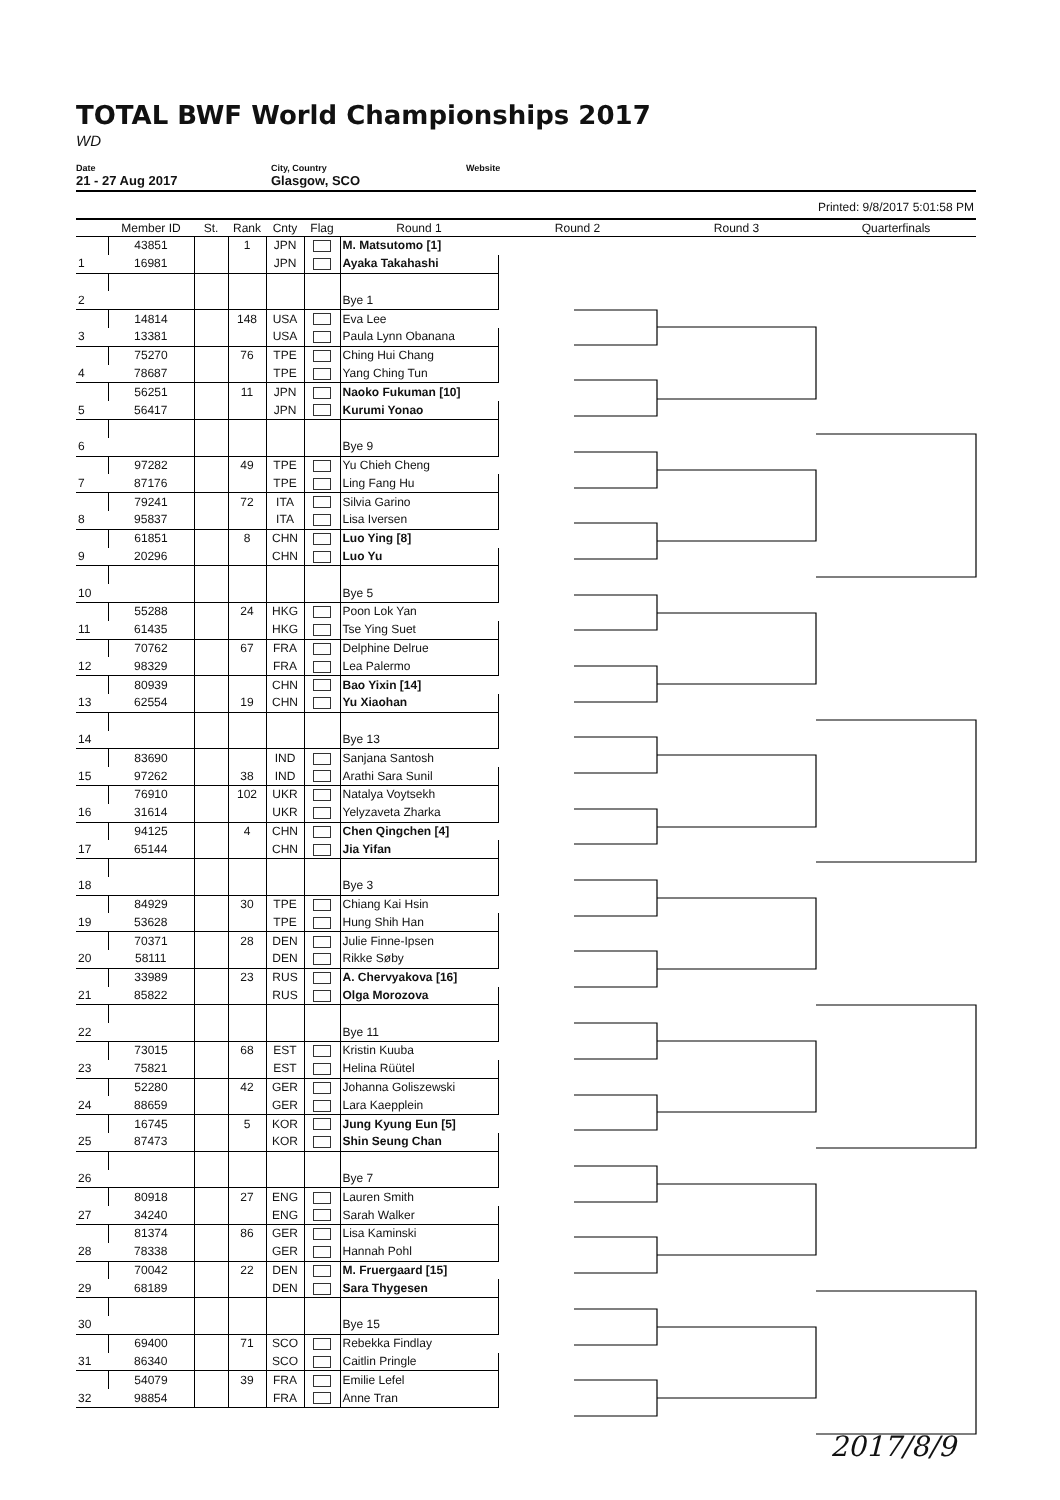TOTAL BWF World Championships 2017
WD
Date
21 - 27 Aug 2017
City, Country
Glasgow, SCO
Website
Printed: 9/8/2017 5:01:58 PM
| | Member ID | St. | Rank | Cnty | Flag | Round 1 | Round 2 | Round 3 | Quarterfinals |
| --- | --- | --- | --- | --- | --- | --- | --- | --- | --- |
| | 43851 | | 1 | JPN | | M. Matsutomo [1] | | | |
| 1 | 16981 | | | JPN | | Ayaka Takahashi | | | |
| 2 | | | | | | Bye 1 | | | |
| | 14814 | | 148 | USA | | Eva Lee | | | |
| 3 | 13381 | | | USA | | Paula Lynn Obanana | | | |
| | 75270 | | 76 | TPE | | Ching Hui Chang | | | |
| 4 | 78687 | | | TPE | | Yang Ching Tun | | | |
| | 56251 | | 11 | JPN | | Naoko Fukuman [10] | | | |
| 5 | 56417 | | | JPN | | Kurumi Yonao | | | |
| 6 | | | | | | Bye 9 | | | |
| | 97282 | | 49 | TPE | | Yu Chieh Cheng | | | |
| 7 | 87176 | | | TPE | | Ling Fang Hu | | | |
| | 79241 | | 72 | ITA | | Silvia Garino | | | |
| 8 | 95837 | | | ITA | | Lisa Iversen | | | |
| | 61851 | | 8 | CHN | | Luo Ying [8] | | | |
| 9 | 20296 | | | CHN | | Luo Yu | | | |
| 10 | | | | | | Bye 5 | | | |
| | 55288 | | 24 | HKG | | Poon Lok Yan | | | |
| 11 | 61435 | | | HKG | | Tse Ying Suet | | | |
| | 70762 | | 67 | FRA | | Delphine Delrue | | | |
| 12 | 98329 | | | FRA | | Lea Palermo | | | |
| | 80939 | | | CHN | | Bao Yixin [14] | | | |
| 13 | 62554 | | 19 | CHN | | Yu Xiaohan | | | |
| 14 | | | | | | Bye 13 | | | |
| | 83690 | | | IND | | Sanjana Santosh | | | |
| 15 | 97262 | | 38 | IND | | Arathi Sara Sunil | | | |
| | 76910 | | 102 | UKR | | Natalya Voytsekh | | | |
| 16 | 31614 | | | UKR | | Yelyzaveta Zharka | | | |
| | 94125 | | 4 | CHN | | Chen Qingchen [4] | | | |
| 17 | 65144 | | | CHN | | Jia Yifan | | | |
| 18 | | | | | | Bye 3 | | | |
| | 84929 | | 30 | TPE | | Chiang Kai Hsin | | | |
| 19 | 53628 | | | TPE | | Hung Shih Han | | | |
| | 70371 | | 28 | DEN | | Julie Finne-Ipsen | | | |
| 20 | 58111 | | | DEN | | Rikke Søby | | | |
| | 33989 | | 23 | RUS | | A. Chervyakova [16] | | | |
| 21 | 85822 | | | RUS | | Olga Morozova | | | |
| 22 | | | | | | Bye 11 | | | |
| | 73015 | | 68 | EST | | Kristin Kuuba | | | |
| 23 | 75821 | | | EST | | Helina Rüütel | | | |
| | 52280 | | 42 | GER | | Johanna Goliszewski | | | |
| 24 | 88659 | | | GER | | Lara Kaepplein | | | |
| | 16745 | | 5 | KOR | | Jung Kyung Eun [5] | | | |
| 25 | 87473 | | | KOR | | Shin Seung Chan | | | |
| 26 | | | | | | Bye 7 | | | |
| | 80918 | | 27 | ENG | | Lauren Smith | | | |
| 27 | 34240 | | | ENG | | Sarah Walker | | | |
| | 81374 | | 86 | GER | | Lisa Kaminski | | | |
| 28 | 78338 | | | GER | | Hannah Pohl | | | |
| | 70042 | | 22 | DEN | | M. Fruergaard [15] | | | |
| 29 | 68189 | | | DEN | | Sara Thygesen | | | |
| 30 | | | | | | Bye 15 | | | |
| | 69400 | | 71 | SCO | | Rebekka Findlay | | | |
| 31 | 86340 | | | SCO | | Caitlin Pringle | | | |
| | 54079 | | 39 | FRA | | Emilie Lefel | | | |
| 32 | 98854 | | | FRA | | Anne Tran | | | |
2017/8/9